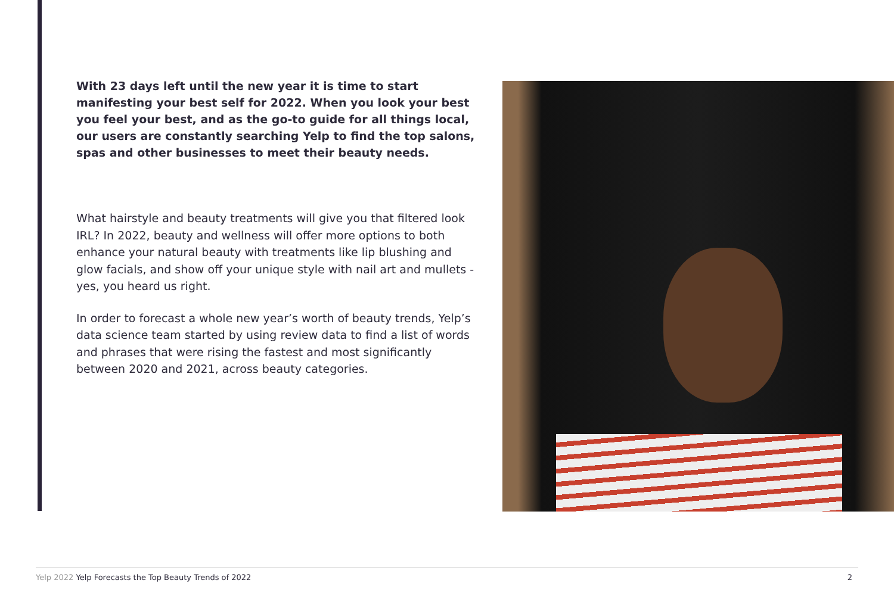With 23 days left until the new year it is time to start manifesting your best self for 2022. When you look your best you feel your best, and as the go-to guide for all things local, our users are constantly searching Yelp to find the top salons, spas and other businesses to meet their beauty needs.
What hairstyle and beauty treatments will give you that filtered look IRL? In 2022, beauty and wellness will offer more options to both enhance your natural beauty with treatments like lip blushing and glow facials, and show off your unique style with nail art and mullets - yes, you heard us right.
In order to forecast a whole new year’s worth of beauty trends, Yelp’s data science team started by using review data to find a list of words and phrases that were rising the fastest and most significantly between 2020 and 2021, across beauty categories.
Yelp 2022 Yelp Forecasts the Top Beauty Trends of 2022
2